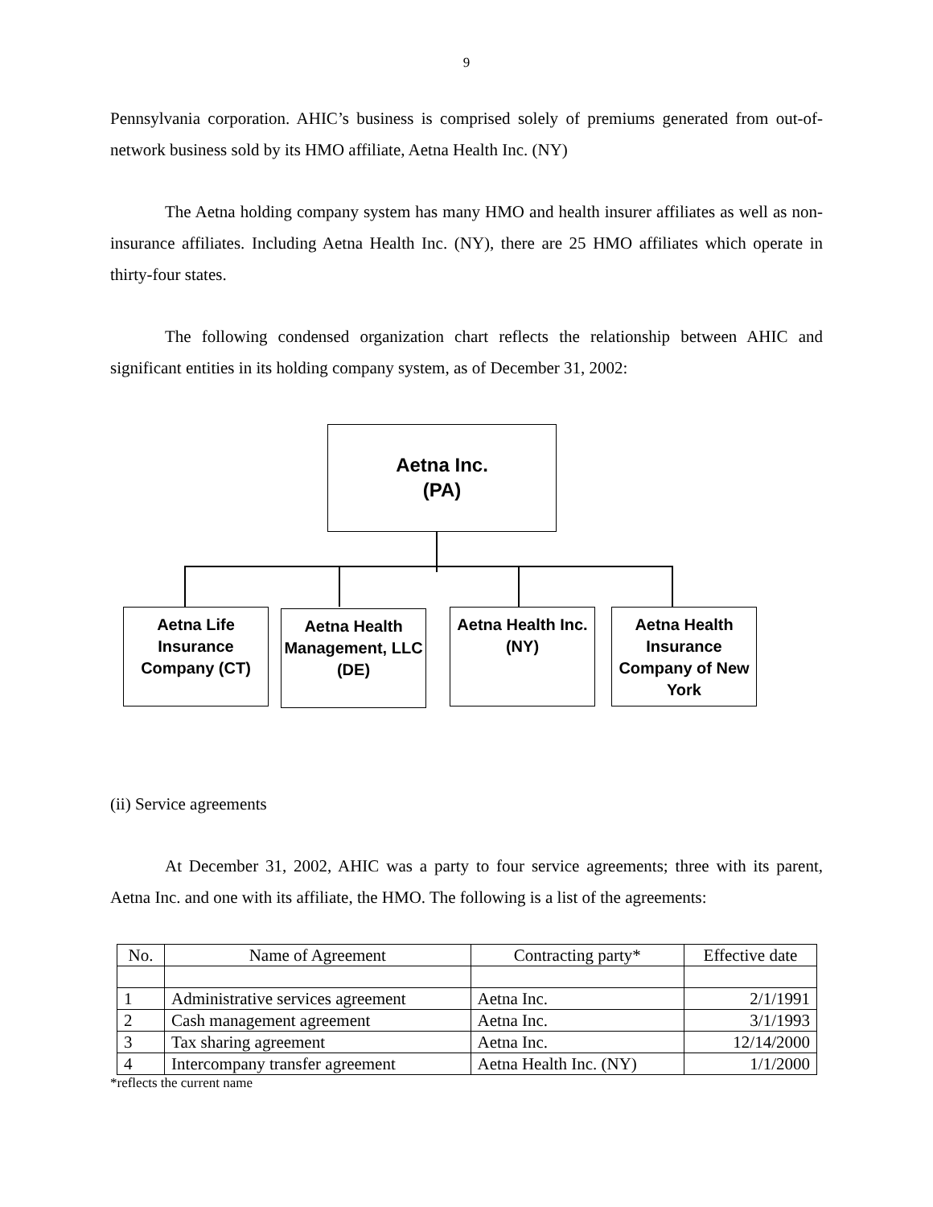9
Pennsylvania corporation. AHIC’s business is comprised solely of premiums generated from out-of-network business sold by its HMO affiliate, Aetna Health Inc. (NY)
The Aetna holding company system has many HMO and health insurer affiliates as well as non-insurance affiliates. Including Aetna Health Inc. (NY), there are 25 HMO affiliates which operate in thirty-four states.
The following condensed organization chart reflects the relationship between AHIC and significant entities in its holding company system, as of December 31, 2002:
Aetna Inc.
(PA)
Aetna Life Insurance Company (CT)
Aetna Health Management, LLC (DE)
Aetna Health Inc. (NY)
Aetna Health Insurance Company of New York
(ii) Service agreements
At December 31, 2002, AHIC was a party to four service agreements; three with its parent, Aetna Inc. and one with its affiliate, the HMO. The following is a list of the agreements:
| No. | Name of Agreement | Contracting party* | Effective date |
| --- | --- | --- | --- |
| 1 | Administrative services agreement | Aetna Inc. | 2/1/1991 |
| 2 | Cash management agreement | Aetna Inc. | 3/1/1993 |
| 3 | Tax sharing agreement | Aetna Inc. | 12/14/2000 |
| 4 | Intercompany transfer agreement | Aetna Health Inc. (NY) | 1/1/2000 |
*reflects the current name